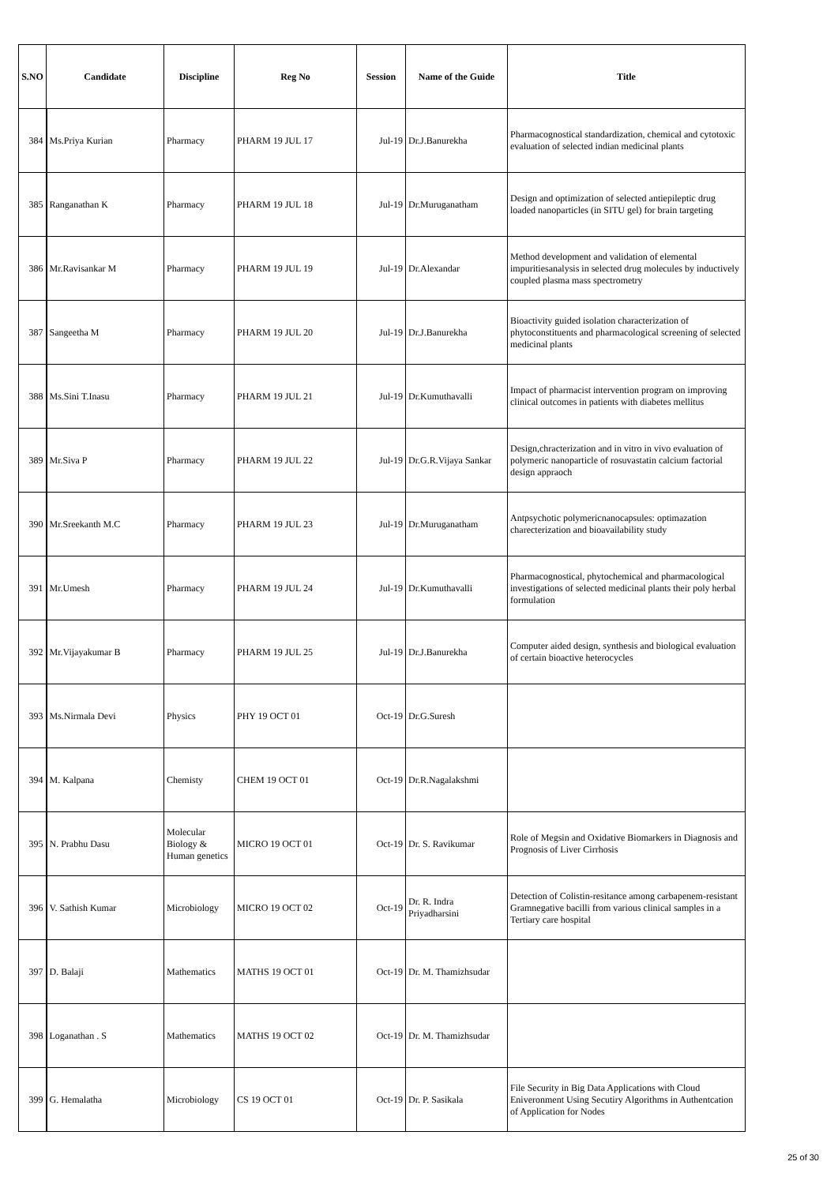| S.NO | Candidate | Discipline | Reg No | Session | Name of the Guide | Title |
| --- | --- | --- | --- | --- | --- | --- |
| 384 | Ms.Priya Kurian | Pharmacy | PHARM 19 JUL 17 | Jul-19 | Dr.J.Banurekha | Pharmacognostical standardization, chemical and cytotoxic evaluation of selected indian medicinal plants |
| 385 | Ranganathan K | Pharmacy | PHARM 19 JUL 18 | Jul-19 | Dr.Muruganatham | Design and optimization of selected antiepileptic drug loaded nanoparticles (in SITU gel) for brain targeting |
| 386 | Mr.Ravisankar M | Pharmacy | PHARM 19 JUL 19 | Jul-19 | Dr.Alexandar | Method development and validation of elemental impuritiesanalysis in selected drug molecules by inductively coupled plasma mass spectrometry |
| 387 | Sangeetha M | Pharmacy | PHARM 19 JUL 20 | Jul-19 | Dr.J.Banurekha | Bioactivity guided isolation characterization of phytoconstituents and pharmacological screening of selected medicinal plants |
| 388 | Ms.Sini T.Inasu | Pharmacy | PHARM 19 JUL 21 | Jul-19 | Dr.Kumuthavalli | Impact of pharmacist intervention program on improving clinical outcomes in patients with diabetes mellitus |
| 389 | Mr.Siva P | Pharmacy | PHARM 19 JUL 22 | Jul-19 | Dr.G.R.Vijaya Sankar | Design,chracterization and in vitro in vivo evaluation of polymeric nanoparticle of rosuvastatin calcium factorial design appraoch |
| 390 | Mr.Sreekanth M.C | Pharmacy | PHARM 19 JUL 23 | Jul-19 | Dr.Muruganatham | Antpsychotic polymericnanocapsules: optimazation charecterization and bioavailability study |
| 391 | Mr.Umesh | Pharmacy | PHARM 19 JUL 24 | Jul-19 | Dr.Kumuthavalli | Pharmacognostical, phytochemical and pharmacological investigations of selected medicinal plants their poly herbal formulation |
| 392 | Mr.Vijayakumar B | Pharmacy | PHARM 19 JUL 25 | Jul-19 | Dr.J.Banurekha | Computer aided design, synthesis and biological evaluation of certain bioactive heterocycles |
| 393 | Ms.Nirmala Devi | Physics | PHY 19 OCT 01 | Oct-19 | Dr.G.Suresh | |
| 394 | M. Kalpana | Chemisty | CHEM 19 OCT 01 | Oct-19 | Dr.R.Nagalakshmi | |
| 395 | N. Prabhu Dasu | Molecular Biology & Human genetics | MICRO 19 OCT 01 | Oct-19 | Dr. S. Ravikumar | Role of Megsin and Oxidative Biomarkers in Diagnosis and Prognosis of Liver Cirrhosis |
| 396 | V. Sathish Kumar | Microbiology | MICRO 19 OCT 02 | Oct-19 | Dr. R. Indra Priyadharsini | Detection of Colistin-resitance among carbapenem-resistant Gramnegative bacilli from various clinical samples in a Tertiary care hospital |
| 397 | D. Balaji | Mathematics | MATHS 19 OCT 01 | Oct-19 | Dr. M. Thamizhsudar | |
| 398 | Loganathan . S | Mathematics | MATHS 19 OCT 02 | Oct-19 | Dr. M. Thamizhsudar | |
| 399 | G. Hemalatha | Microbiology | CS 19 OCT 01 | Oct-19 | Dr. P. Sasikala | File Security in Big Data Applications with Cloud Eniveronment Using Secutiry Algorithms in Authentcation of Application for Nodes |
25 of 30